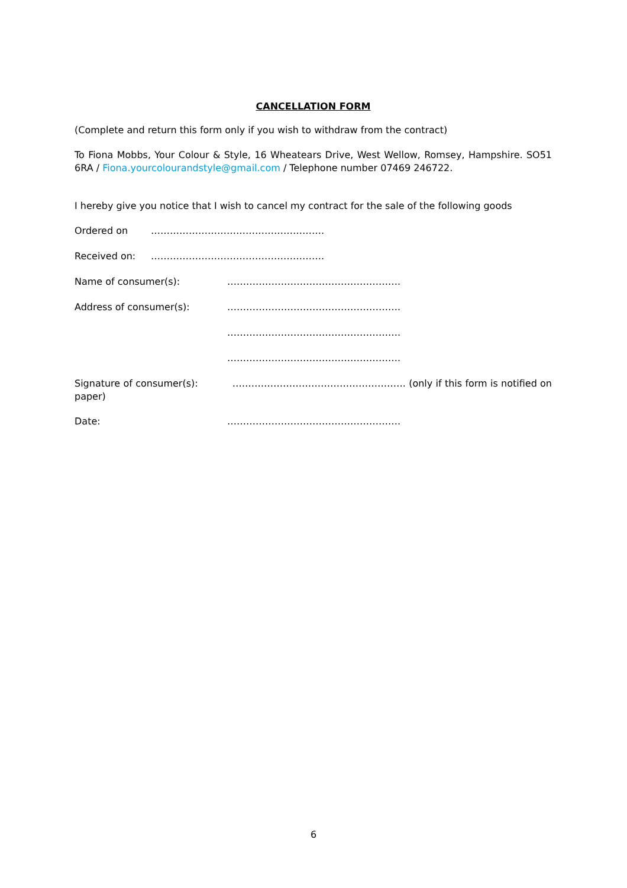CANCELLATION FORM
(Complete and return this form only if you wish to withdraw from the contract)
To Fiona Mobbs, Your Colour & Style, 16 Wheatears Drive, West Wellow, Romsey, Hampshire. SO51 6RA / Fiona.yourcolourandstyle@gmail.com / Telephone number 07469 246722.
I hereby give you notice that I wish to cancel my contract for the sale of the following goods
Ordered on ……………………………………………….
Received on: ……………………………………………….
Name of consumer(s): ……………………………………………….
Address of consumer(s): ……………………………………………….
……………………………………………….
……………………………………………….
Signature of consumer(s): ………………………………………………. (only if this form is notified on paper)
Date: ……………………………………………….
6